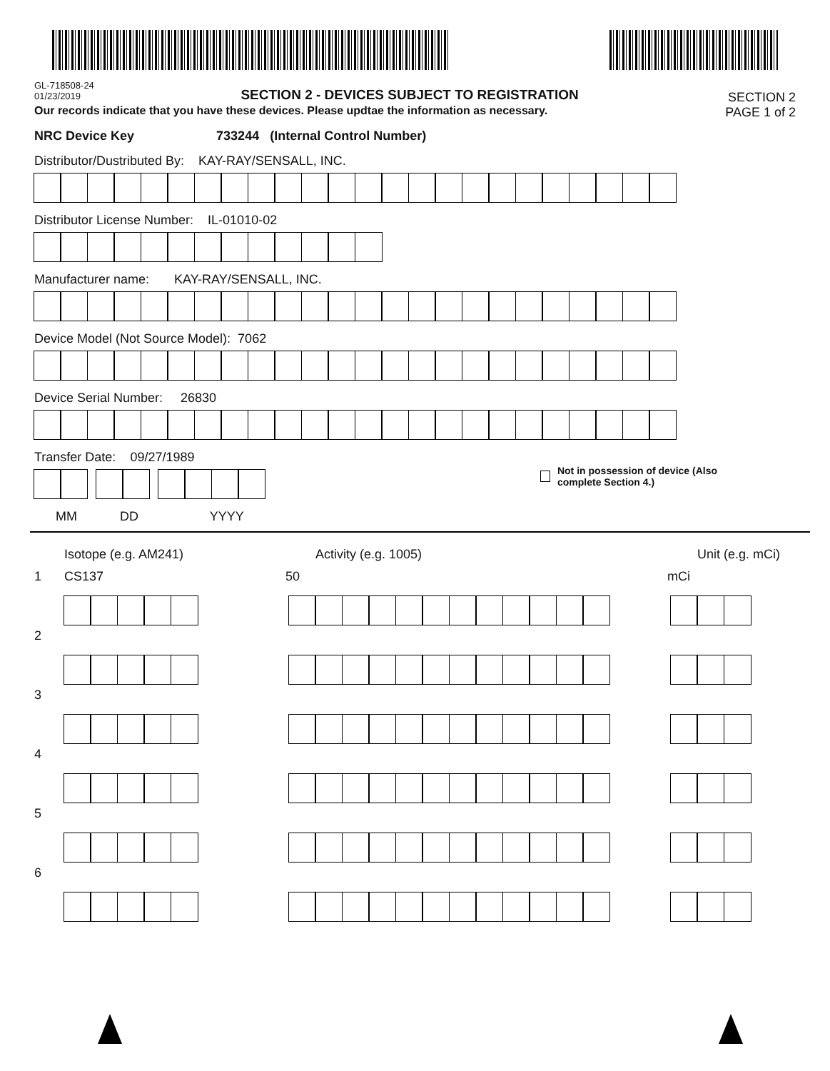GL-718508-24
01/23/2019
SECTION 2 - DEVICES SUBJECT TO REGISTRATION
SECTION 2
PAGE 1 of 2
Our records indicate that you have these devices. Please updtae the information as necessary.
NRC Device Key 733244 (Internal Control Number)
Distributor/Dustributed By: KAY-RAY/SENSALL, INC.
Distributor License Number: IL-01010-02
Manufacturer name: KAY-RAY/SENSALL, INC.
Device Model (Not Source Model): 7062
Device Serial Number: 26830
Transfer Date: 09/27/1989
Not in possession of device (Also
complete Section 4.)
MM DD YYYY
Isotope (e.g. AM241) Activity (e.g. 1005) Unit (e.g. mCi)
1 CS137 50 mCi
2
3
4
5
6